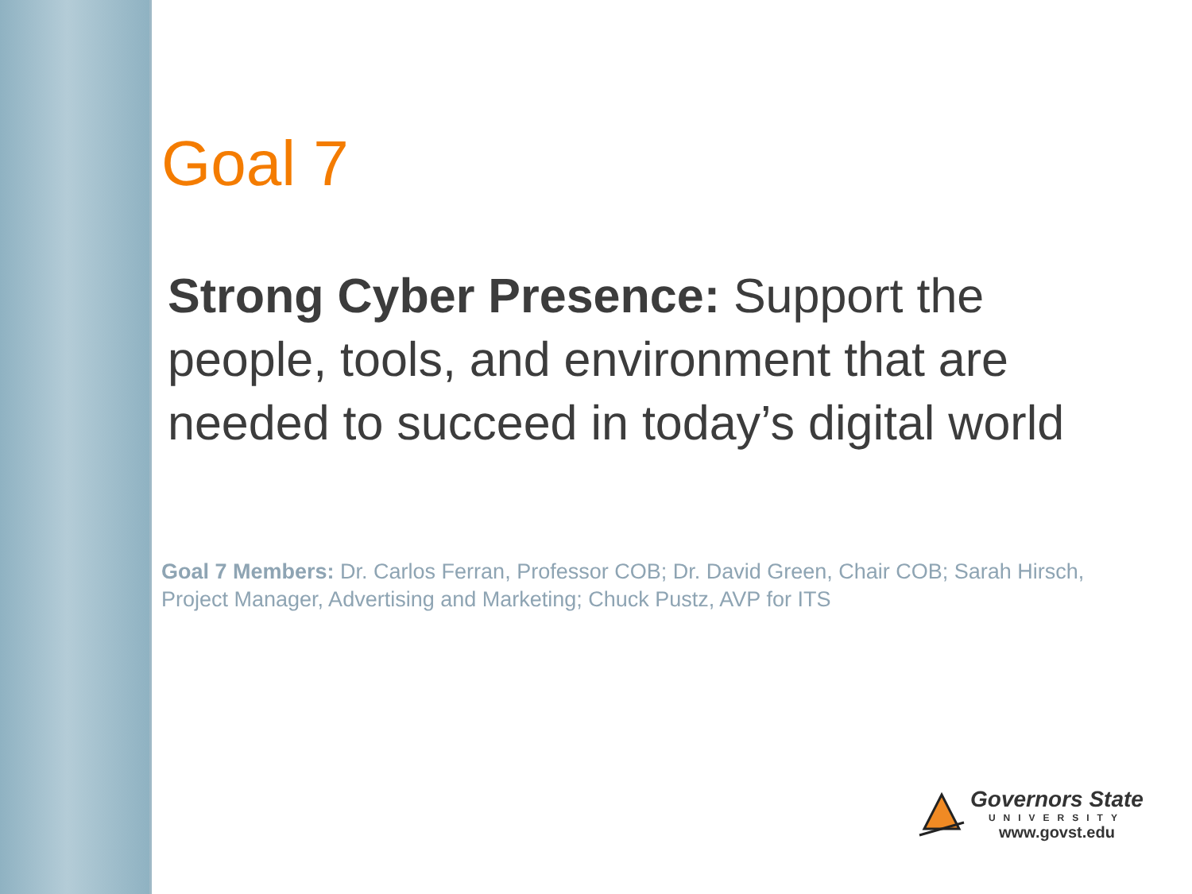Goal 7
Strong Cyber Presence: Support the people, tools, and environment that are needed to succeed in today’s digital world
Goal 7 Members: Dr. Carlos Ferran, Professor COB; Dr. David Green, Chair COB; Sarah Hirsch, Project Manager, Advertising and Marketing; Chuck Pustz, AVP for ITS
Governors State
UNIVERSITY
www.govst.edu